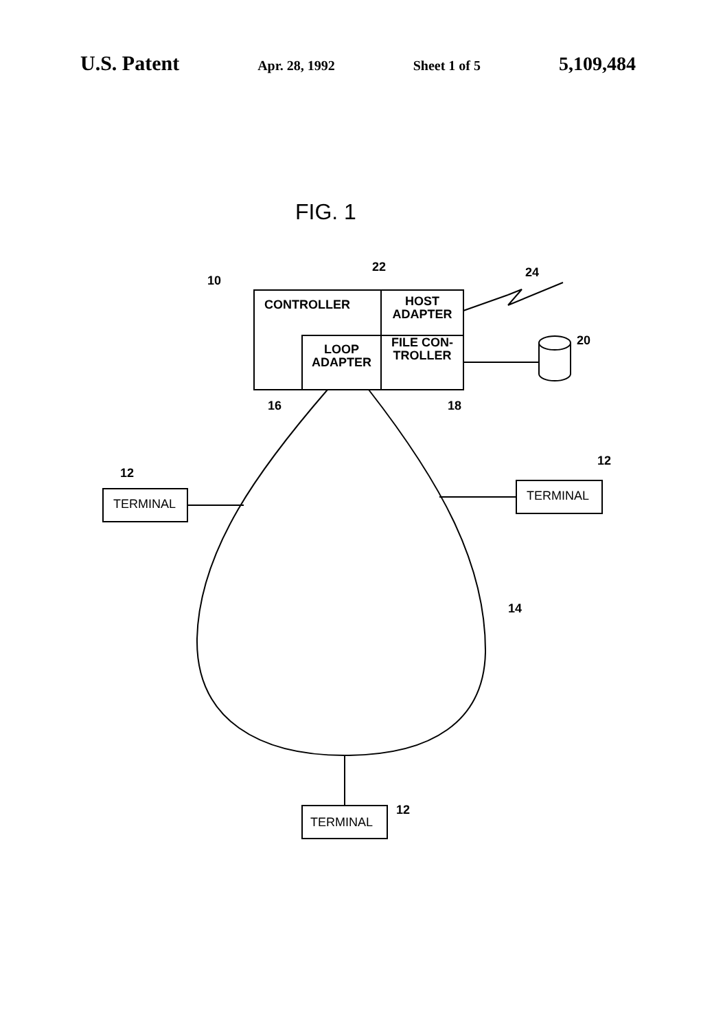U.S. Patent Apr. 28, 1992 Sheet 1 of 5 5,109,484
FIG. 1
CONTROLLER
HOST ADAPTER
LOOP ADAPTER
FILE CON- TROLLER
10
22 24
20
16 18
12
TERMINAL
12
TERMINAL
14
TERMINAL
12